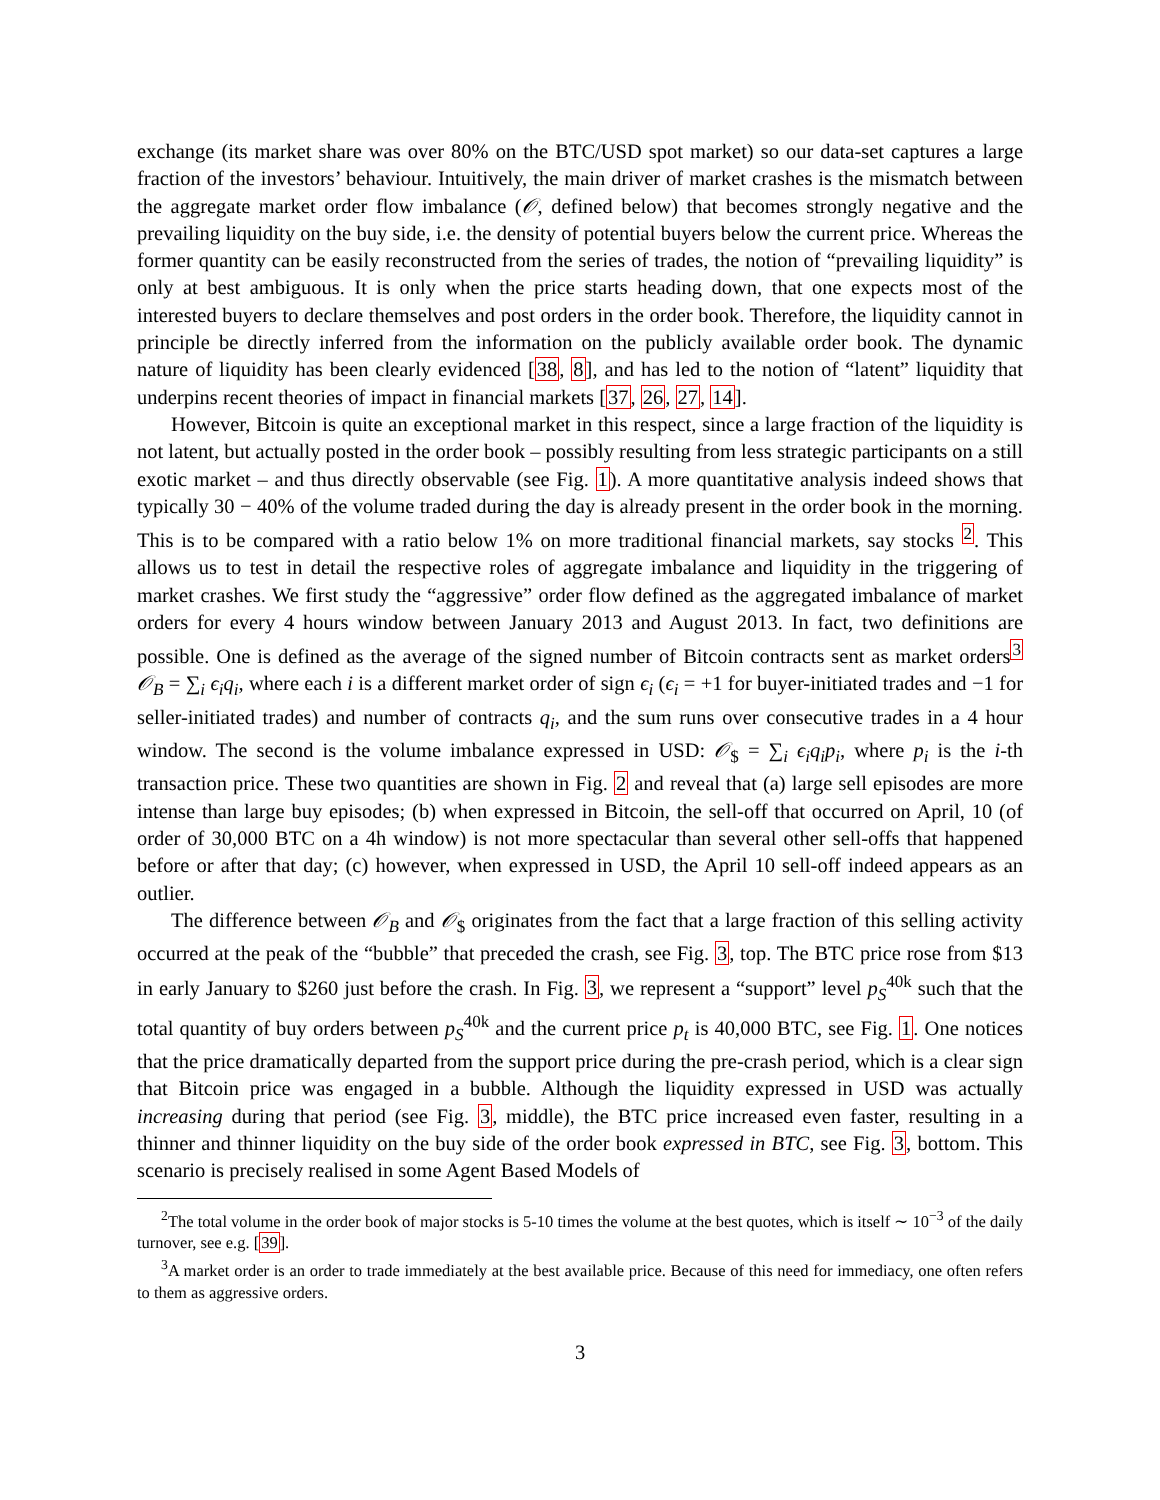exchange (its market share was over 80% on the BTC/USD spot market) so our data-set captures a large fraction of the investors’ behaviour. Intuitively, the main driver of market crashes is the mismatch between the aggregate market order flow imbalance (𝒪, defined below) that becomes strongly negative and the prevailing liquidity on the buy side, i.e. the density of potential buyers below the current price. Whereas the former quantity can be easily reconstructed from the series of trades, the notion of “prevailing liquidity” is only at best ambiguous. It is only when the price starts heading down, that one expects most of the interested buyers to declare themselves and post orders in the order book. Therefore, the liquidity cannot in principle be directly inferred from the information on the publicly available order book. The dynamic nature of liquidity has been clearly evidenced [38, 8], and has led to the notion of “latent” liquidity that underpins recent theories of impact in financial markets [37, 26, 27, 14].
However, Bitcoin is quite an exceptional market in this respect, since a large fraction of the liquidity is not latent, but actually posted in the order book – possibly resulting from less strategic participants on a still exotic market – and thus directly observable (see Fig. 1). A more quantitative analysis indeed shows that typically 30 − 40% of the volume traded during the day is already present in the order book in the morning. This is to be compared with a ratio below 1% on more traditional financial markets, say stocks <sup>2</sup>. This allows us to test in detail the respective roles of aggregate imbalance and liquidity in the triggering of market crashes. We first study the “aggressive” order flow defined as the aggregated imbalance of market orders for every 4 hours window between January 2013 and August 2013. In fact, two definitions are possible. One is defined as the average of the signed number of Bitcoin contracts sent as market orders<sup>3</sup> 𝒪<sub>B</sub> = ∑<sub>i</sub> ϵ<sub>i</sub>q<sub>i</sub>, where each i is a different market order of sign ϵ<sub>i</sub> (ϵ<sub>i</sub> = +1 for buyer-initiated trades and −1 for seller-initiated trades) and number of contracts q<sub>i</sub>, and the sum runs over consecutive trades in a 4 hour window. The second is the volume imbalance expressed in USD: 𝒪<sub>$</sub> = ∑<sub>i</sub> ϵ<sub>i</sub>q<sub>i</sub>p<sub>i</sub>, where p<sub>i</sub> is the i-th transaction price. These two quantities are shown in Fig. 2 and reveal that (a) large sell episodes are more intense than large buy episodes; (b) when expressed in Bitcoin, the sell-off that occurred on April, 10 (of order of 30,000 BTC on a 4h window) is not more spectacular than several other sell-offs that happened before or after that day; (c) however, when expressed in USD, the April 10 sell-off indeed appears as an outlier.
The difference between 𝒪<sub>B</sub> and 𝒪<sub>$</sub> originates from the fact that a large fraction of this selling activity occurred at the peak of the “bubble” that preceded the crash, see Fig. 3, top. The BTC price rose from $13 in early January to $260 just before the crash. In Fig. 3, we represent a “support” level p<sub>S</sub><sup>40k</sup> such that the total quantity of buy orders between p<sub>S</sub><sup>40k</sup> and the current price p<sub>t</sub> is 40,000 BTC, see Fig. 1. One notices that the price dramatically departed from the support price during the pre-crash period, which is a clear sign that Bitcoin price was engaged in a bubble. Although the liquidity expressed in USD was actually increasing during that period (see Fig. 3, middle), the BTC price increased even faster, resulting in a thinner and thinner liquidity on the buy side of the order book expressed in BTC, see Fig. 3, bottom. This scenario is precisely realised in some Agent Based Models of
<sup>2</sup> The total volume in the order book of major stocks is 5-10 times the volume at the best quotes, which is itself ∼ 10<sup>−3</sup> of the daily turnover, see e.g. [39].
<sup>3</sup> A market order is an order to trade immediately at the best available price. Because of this need for immediacy, one often refers to them as aggressive orders.
3